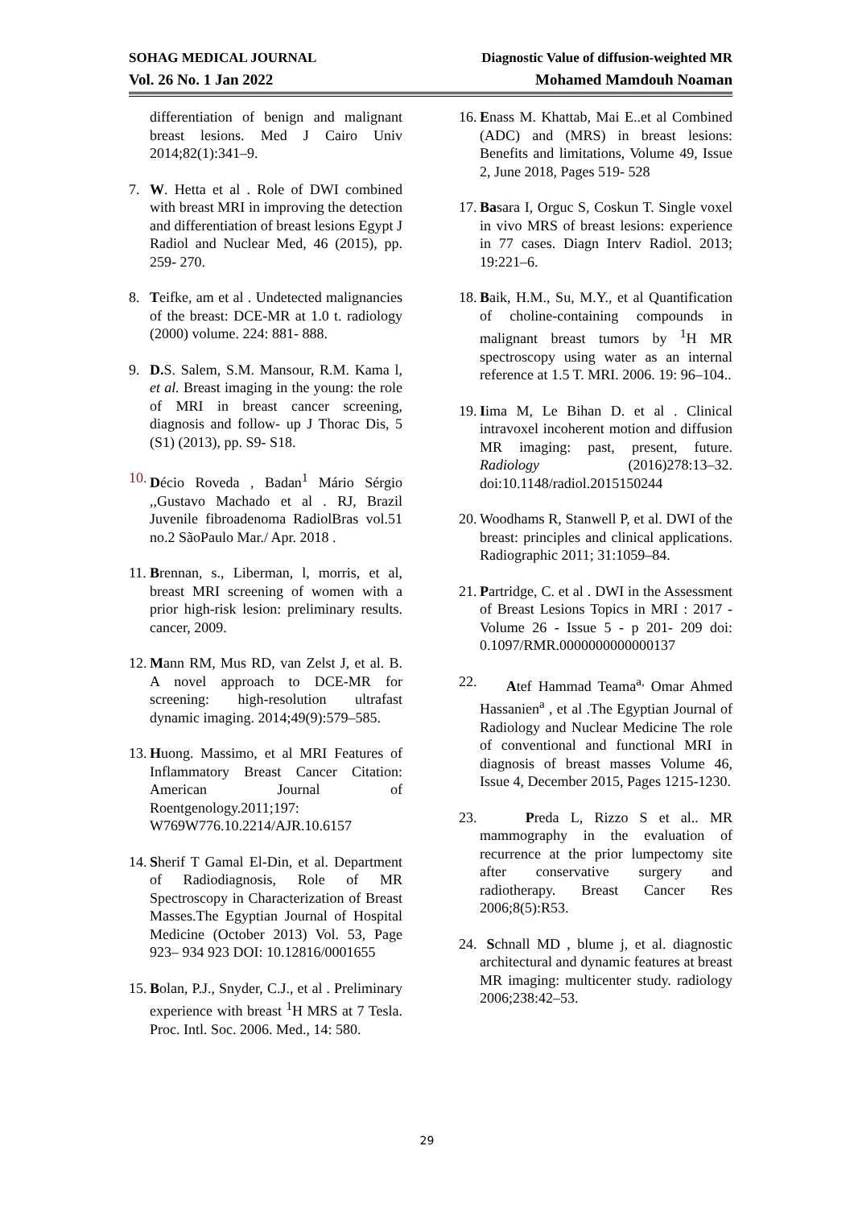SOHAG MEDICAL JOURNAL Diagnostic Value of diffusion-weighted MR
Vol. 26 No. 1 Jan 2022 Mohamed Mamdouh Noaman
differentiation of benign and malignant breast lesions. Med J Cairo Univ 2014;82(1):341–9.
7. W. Hetta et al . Role of DWI combined with breast MRI in improving the detection and differentiation of breast lesions Egypt J Radiol and Nuclear Med, 46 (2015), pp. 259- 270.
8. Teifke, am et al . Undetected malignancies of the breast: DCE-MR at 1.0 t. radiology (2000) volume. 224: 881- 888.
9. D. S. Salem, S.M. Mansour, R.M. Kama l, et al. Breast imaging in the young: the role of MRI in breast cancer screening, diagnosis and follow- up J Thorac Dis, 5 (S1) (2013), pp. S9- S18.
10. Décio Roveda , Badan<sup>1</sup> Mário Sérgio ,,Gustavo Machado et al . RJ, Brazil Juvenile fibroadenoma RadiolBras vol.51 no.2 SãoPaulo Mar./ Apr. 2018 .
11. Brennan, s., Liberman, l, morris, et al, breast MRI screening of women with a prior high-risk lesion: preliminary results. cancer, 2009.
12. Mann RM, Mus RD, van Zelst J, et al. B. A novel approach to DCE-MR for screening: high-resolution ultrafast dynamic imaging. 2014;49(9):579–585.
13. Huong. Massimo, et al MRI Features of Inflammatory Breast Cancer Citation: American Journal of Roentgenology.2011;197: W769W776.10.2214/AJR.10.6157
14. Sherif T Gamal El-Din, et al. Department of Radiodiagnosis, Role of MR Spectroscopy in Characterization of Breast Masses.The Egyptian Journal of Hospital Medicine (October 2013) Vol. 53, Page 923– 934 923 DOI: 10.12816/0001655
15. Bolan, P.J., Snyder, C.J., et al . Preliminary experience with breast <sup>1</sup>H MRS at 7 Tesla. Proc. Intl. Soc. 2006. Med., 14: 580.
16. Enass M. Khattab, Mai E..et al Combined (ADC) and (MRS) in breast lesions: Benefits and limitations, Volume 49, Issue 2, June 2018, Pages 519- 528
17. Basara I, Orguc S, Coskun T. Single voxel in vivo MRS of breast lesions: experience in 77 cases. Diagn Interv Radiol. 2013; 19:221–6.
18. Baik, H.M., Su, M.Y., et al Quantification of choline-containing compounds in malignant breast tumors by <sup>1</sup>H MR spectroscopy using water as an internal reference at 1.5 T. MRI. 2006. 19: 96–104..
19. Iima M, Le Bihan D. et al . Clinical intravoxel incoherent motion and diffusion MR imaging: past, present, future. Radiology (2016)278:13–32. doi:10.1148/radiol.2015150244
20. Woodhams R, Stanwell P, et al. DWI of the breast: principles and clinical applications. Radiographic 2011; 31:1059–84.
21. Partridge, C. et al . DWI in the Assessment of Breast Lesions Topics in MRI : 2017 - Volume 26 - Issue 5 - p 201- 209 doi: 0.1097/RMR.0000000000000137
22. Atef Hammad Teama<sup>a,</sup> Omar Ahmed Hassanien<sup>a</sup> , et al .The Egyptian Journal of Radiology and Nuclear Medicine The role of conventional and functional MRI in diagnosis of breast masses Volume 46, Issue 4, December 2015, Pages 1215-1230.
23. Preda L, Rizzo S et al.. MR mammography in the evaluation of recurrence at the prior lumpectomy site after conservative surgery and radiotherapy. Breast Cancer Res 2006;8(5):R53.
24. Schnall MD , blume j, et al. diagnostic architectural and dynamic features at breast MR imaging: multicenter study. radiology 2006;238:42–53.
29